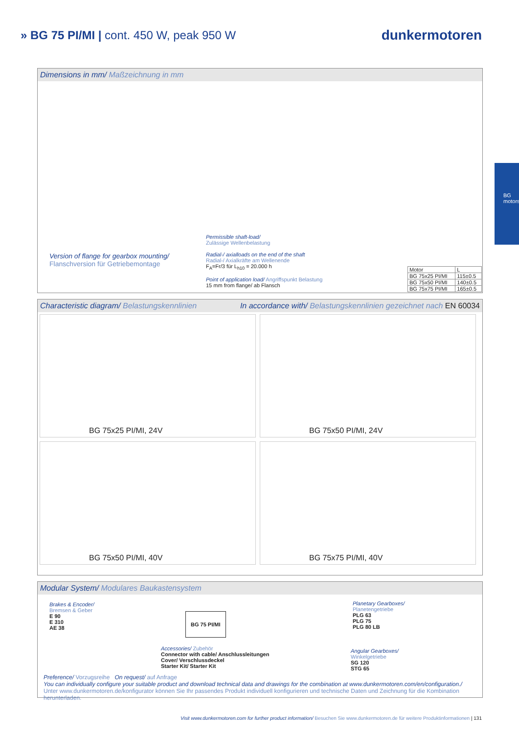» BG 75 PI/MI | cont. 450 W, peak 950 W
dunkermotoren
BG motors
Dimensions in mm/ Maßzeichnung in mm
Version of flange for gearbox mounting/
Flanschversion für Getriebemontage
Permissible shaft-load/
Zulässige Wellenbelastung
Radial-/ axialloads on the end of the shaft
Radial-/ Axialkräfte am Wellenende
F<sub>A</sub>=Fr/3 für L<sub>h10</sub> = 20.000 h
Point of application load/ Angriffspunkt Belastung
15 mm from flange/ ab Flansch
| Motor | L |
| BG 75x25 PI/MI | 115±0.5 |
| BG 75x50 PI/MI | 140±0.5 |
| BG 75x75 PI/MI | 165±0.5 |
Characteristic diagram/ Belastungskennlinien In accordance with/ Belastungskennlinien gezeichnet nach EN 60034
BG 75x25 PI/MI, 24V BG 75x50 PI/MI, 24V BG 75x50 PI/MI, 40V BG 75x75 PI/MI, 40V
Modular System/ Modulares Baukastensystem
Brakes & Encoder/
Bremsen & Geber
E 90
E 310
AE 38
BG 75 PI/MI
Planetary Gearboxes/
Planetengetriebe
PLG 63
PLG 75
PLG 80 LB
Accessories/ Zubehör
Connector with cable/ Anschlussleitungen
Cover/ Verschlussdeckel
Starter Kit/ Starter Kit
Angular Gearboxes/
Winkelgetriebe
SG 120
STG 65
Preference/ Vorzugsreihe On request/ auf Anfrage
You can individually configure your suitable product and download technical data and drawings for the combination at www.dunkermotoren.com/en/configuration./
Unter www.dunkermotoren.de/konfigurator können Sie Ihr passendes Produkt individuell konfigurieren und technische Daten und Zeichnung für die Kombination herunterladen.
Visit www.dunkermotoren.com for further product information/ Besuchen Sie www.dunkermotoren.de für weitere Produktinformationen | 131